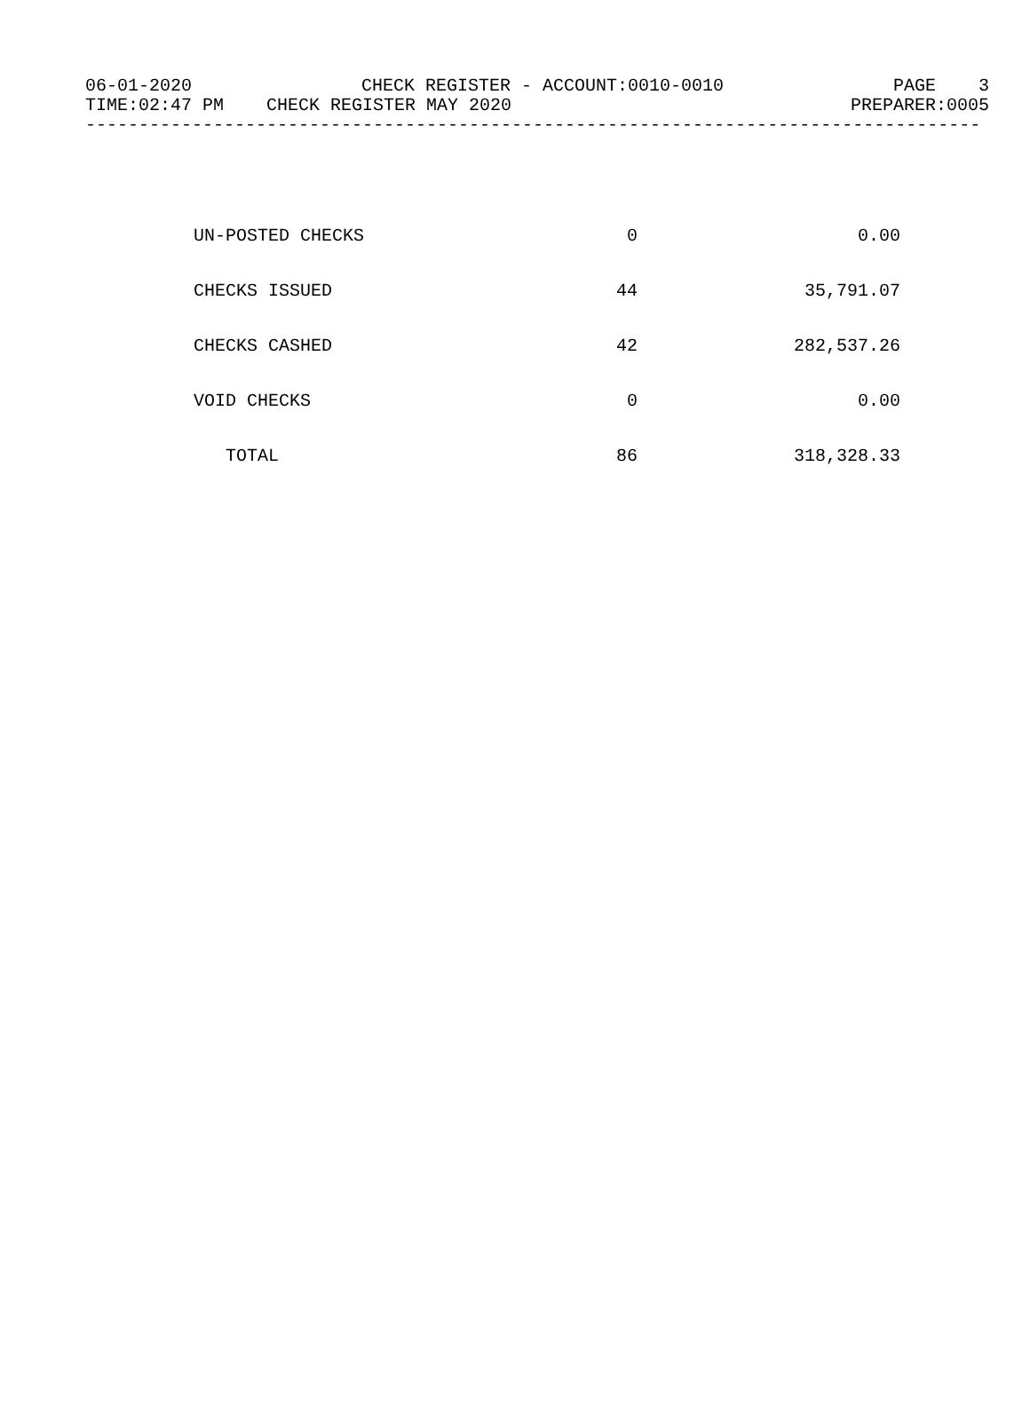06-01-2020 CHECK REGISTER - ACCOUNT:0010-0010 PAGE 3
TIME:02:47 PM CHECK REGISTER MAY 2020 PREPARER:0005
------------------------------------------------------------------------------------
| UN-POSTED CHECKS | 0 | 0.00 |
| CHECKS ISSUED | 44 | 35,791.07 |
| CHECKS CASHED | 42 | 282,537.26 |
| VOID CHECKS | 0 | 0.00 |
| TOTAL | 86 | 318,328.33 |